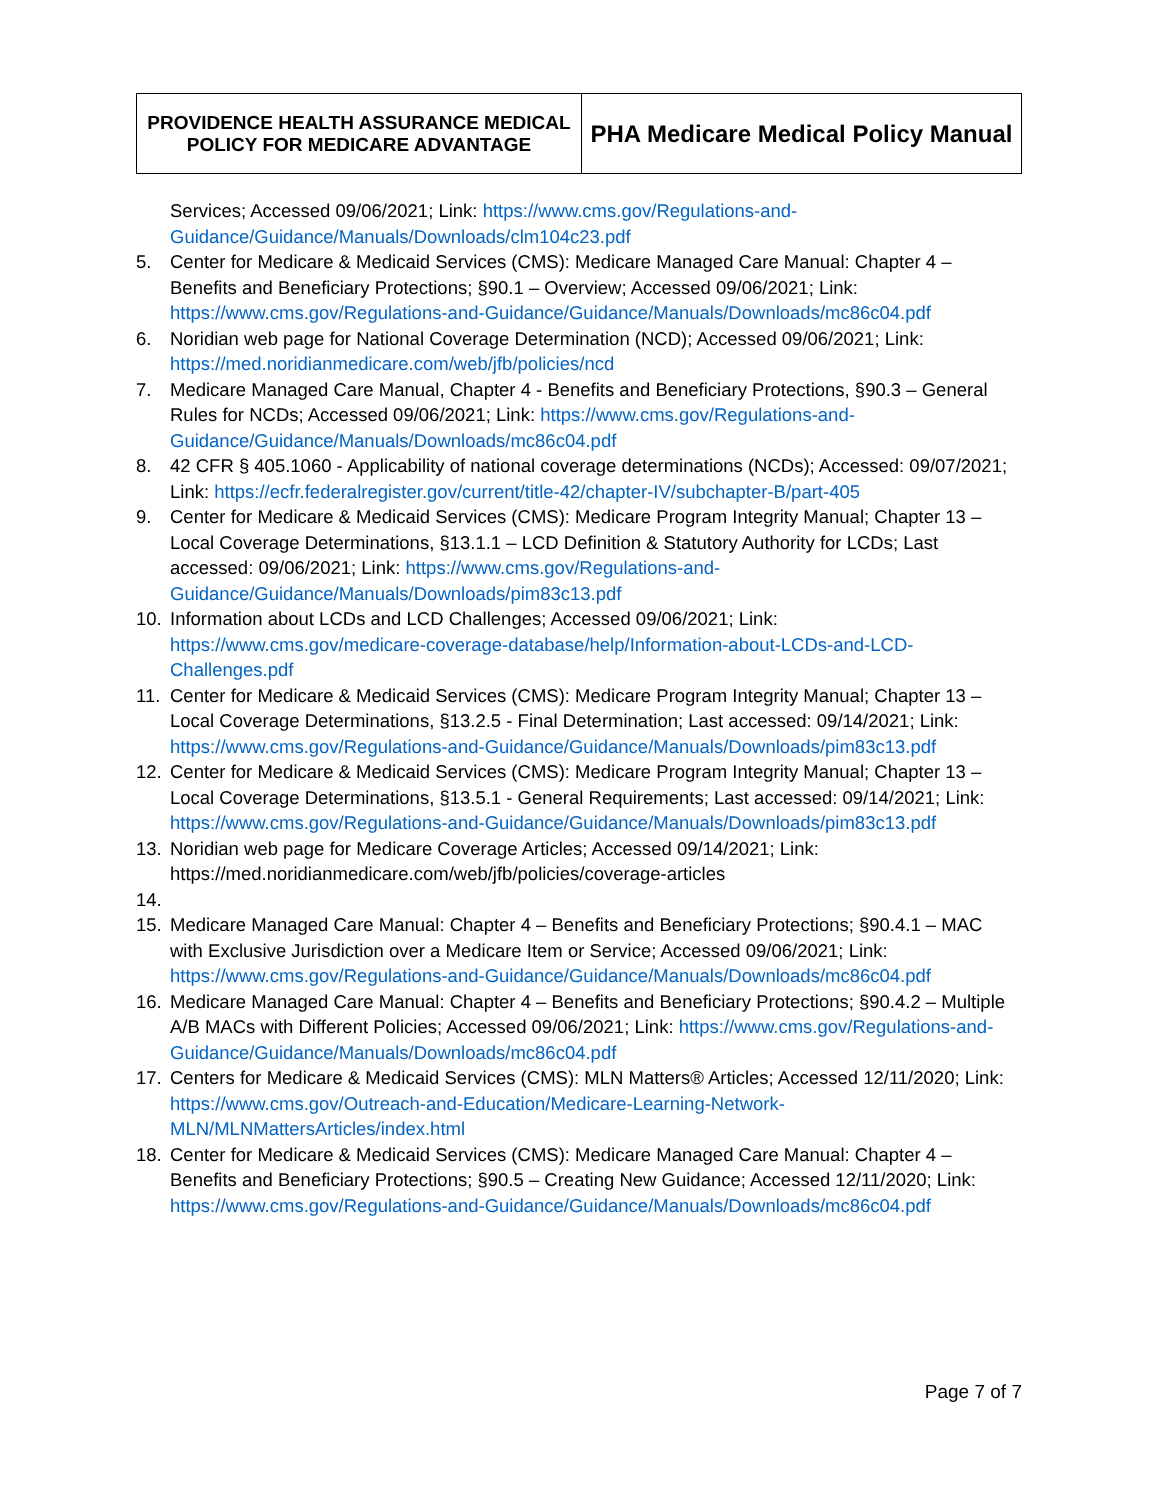| PROVIDENCE HEALTH ASSURANCE MEDICAL POLICY FOR MEDICARE ADVANTAGE | PHA Medicare Medical Policy Manual |
Services; Accessed 09/06/2021; Link: https://www.cms.gov/Regulations-and-Guidance/Guidance/Manuals/Downloads/clm104c23.pdf
5. Center for Medicare & Medicaid Services (CMS): Medicare Managed Care Manual: Chapter 4 – Benefits and Beneficiary Protections; §90.1 – Overview; Accessed 09/06/2021; Link: https://www.cms.gov/Regulations-and-Guidance/Guidance/Manuals/Downloads/mc86c04.pdf
6. Noridian web page for National Coverage Determination (NCD); Accessed 09/06/2021; Link: https://med.noridianmedicare.com/web/jfb/policies/ncd
7. Medicare Managed Care Manual, Chapter 4 - Benefits and Beneficiary Protections, §90.3 – General Rules for NCDs; Accessed 09/06/2021; Link: https://www.cms.gov/Regulations-and-Guidance/Guidance/Manuals/Downloads/mc86c04.pdf
8. 42 CFR § 405.1060 - Applicability of national coverage determinations (NCDs); Accessed: 09/07/2021; Link: https://ecfr.federalregister.gov/current/title-42/chapter-IV/subchapter-B/part-405
9. Center for Medicare & Medicaid Services (CMS): Medicare Program Integrity Manual; Chapter 13 – Local Coverage Determinations, §13.1.1 – LCD Definition & Statutory Authority for LCDs; Last accessed: 09/06/2021; Link: https://www.cms.gov/Regulations-and-Guidance/Guidance/Manuals/Downloads/pim83c13.pdf
10. Information about LCDs and LCD Challenges; Accessed 09/06/2021; Link: https://www.cms.gov/medicare-coverage-database/help/Information-about-LCDs-and-LCD-Challenges.pdf
11. Center for Medicare & Medicaid Services (CMS): Medicare Program Integrity Manual; Chapter 13 – Local Coverage Determinations, §13.2.5 - Final Determination; Last accessed: 09/14/2021; Link: https://www.cms.gov/Regulations-and-Guidance/Guidance/Manuals/Downloads/pim83c13.pdf
12. Center for Medicare & Medicaid Services (CMS): Medicare Program Integrity Manual; Chapter 13 – Local Coverage Determinations, §13.5.1 - General Requirements; Last accessed: 09/14/2021; Link: https://www.cms.gov/Regulations-and-Guidance/Guidance/Manuals/Downloads/pim83c13.pdf
13. Noridian web page for Medicare Coverage Articles; Accessed 09/14/2021; Link: https://med.noridianmedicare.com/web/jfb/policies/coverage-articles
14.
15. Medicare Managed Care Manual: Chapter 4 – Benefits and Beneficiary Protections; §90.4.1 – MAC with Exclusive Jurisdiction over a Medicare Item or Service; Accessed 09/06/2021; Link: https://www.cms.gov/Regulations-and-Guidance/Guidance/Manuals/Downloads/mc86c04.pdf
16. Medicare Managed Care Manual: Chapter 4 – Benefits and Beneficiary Protections; §90.4.2 – Multiple A/B MACs with Different Policies; Accessed 09/06/2021; Link: https://www.cms.gov/Regulations-and-Guidance/Guidance/Manuals/Downloads/mc86c04.pdf
17. Centers for Medicare & Medicaid Services (CMS): MLN Matters® Articles; Accessed 12/11/2020; Link: https://www.cms.gov/Outreach-and-Education/Medicare-Learning-Network-MLN/MLNMattersArticles/index.html
18. Center for Medicare & Medicaid Services (CMS): Medicare Managed Care Manual: Chapter 4 – Benefits and Beneficiary Protections; §90.5 – Creating New Guidance; Accessed 12/11/2020; Link: https://www.cms.gov/Regulations-and-Guidance/Guidance/Manuals/Downloads/mc86c04.pdf
Page 7 of 7